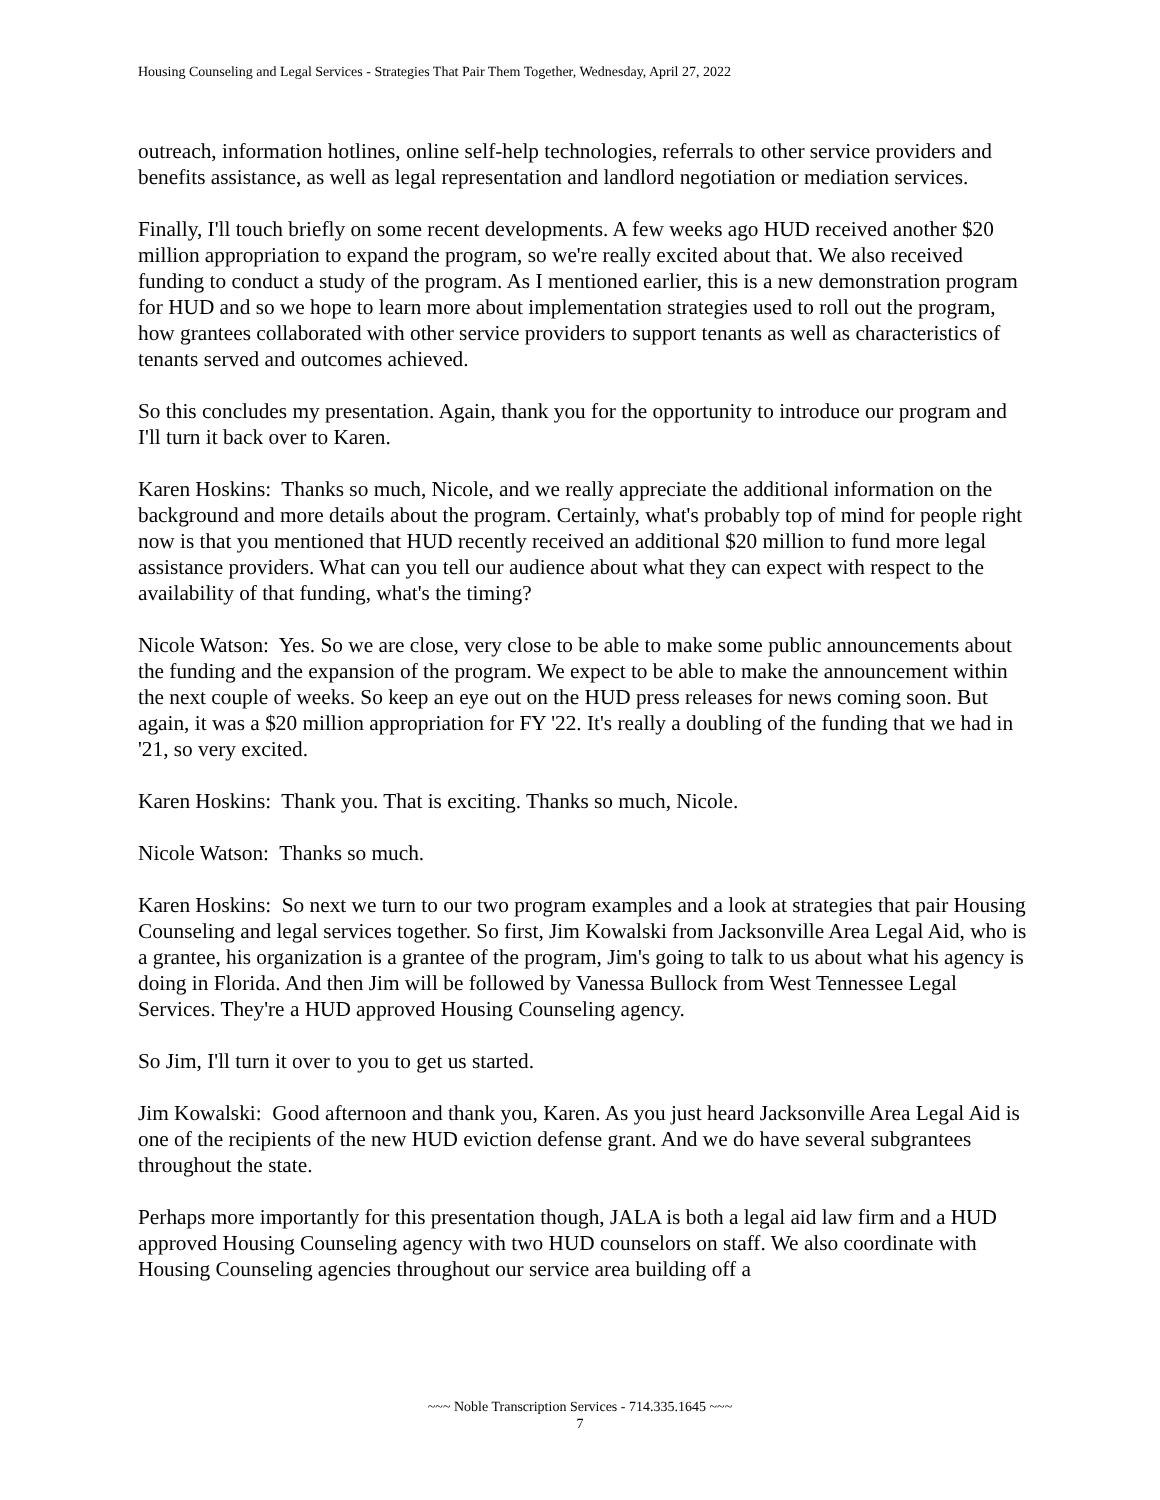Housing Counseling and Legal Services - Strategies That Pair Them Together, Wednesday, April 27, 2022
outreach, information hotlines, online self-help technologies, referrals to other service providers and benefits assistance, as well as legal representation and landlord negotiation or mediation services.
Finally, I'll touch briefly on some recent developments. A few weeks ago HUD received another $20 million appropriation to expand the program, so we're really excited about that. We also received funding to conduct a study of the program. As I mentioned earlier, this is a new demonstration program for HUD and so we hope to learn more about implementation strategies used to roll out the program, how grantees collaborated with other service providers to support tenants as well as characteristics of tenants served and outcomes achieved.
So this concludes my presentation. Again, thank you for the opportunity to introduce our program and I'll turn it back over to Karen.
Karen Hoskins: Thanks so much, Nicole, and we really appreciate the additional information on the background and more details about the program. Certainly, what's probably top of mind for people right now is that you mentioned that HUD recently received an additional $20 million to fund more legal assistance providers. What can you tell our audience about what they can expect with respect to the availability of that funding, what's the timing?
Nicole Watson: Yes. So we are close, very close to be able to make some public announcements about the funding and the expansion of the program. We expect to be able to make the announcement within the next couple of weeks. So keep an eye out on the HUD press releases for news coming soon. But again, it was a $20 million appropriation for FY '22. It's really a doubling of the funding that we had in '21, so very excited.
Karen Hoskins: Thank you. That is exciting. Thanks so much, Nicole.
Nicole Watson: Thanks so much.
Karen Hoskins: So next we turn to our two program examples and a look at strategies that pair Housing Counseling and legal services together. So first, Jim Kowalski from Jacksonville Area Legal Aid, who is a grantee, his organization is a grantee of the program, Jim's going to talk to us about what his agency is doing in Florida. And then Jim will be followed by Vanessa Bullock from West Tennessee Legal Services. They're a HUD approved Housing Counseling agency.
So Jim, I'll turn it over to you to get us started.
Jim Kowalski: Good afternoon and thank you, Karen. As you just heard Jacksonville Area Legal Aid is one of the recipients of the new HUD eviction defense grant. And we do have several subgrantees throughout the state.
Perhaps more importantly for this presentation though, JALA is both a legal aid law firm and a HUD approved Housing Counseling agency with two HUD counselors on staff. We also coordinate with Housing Counseling agencies throughout our service area building off a
~~~ Noble Transcription Services - 714.335.1645 ~~~
7